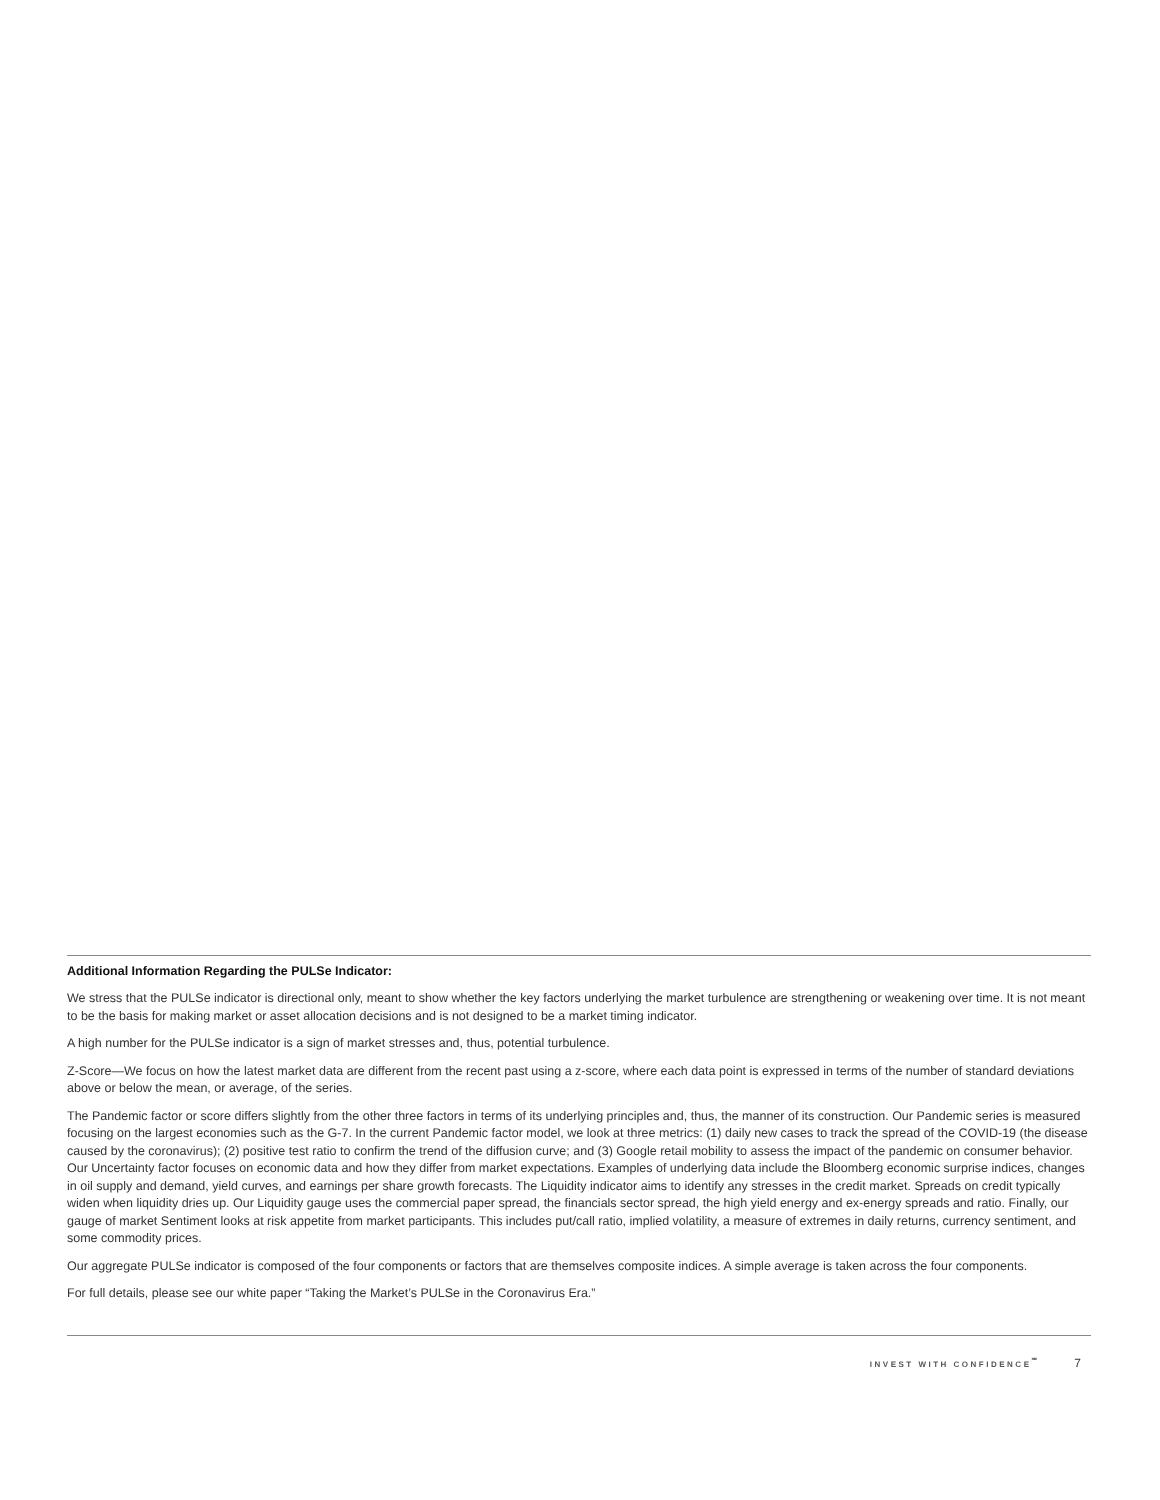Additional Information Regarding the PULSe Indicator:
We stress that the PULSe indicator is directional only, meant to show whether the key factors underlying the market turbulence are strengthening or weakening over time. It is not meant to be the basis for making market or asset allocation decisions and is not designed to be a market timing indicator.
A high number for the PULSe indicator is a sign of market stresses and, thus, potential turbulence.
Z-Score—We focus on how the latest market data are different from the recent past using a z-score, where each data point is expressed in terms of the number of standard deviations above or below the mean, or average, of the series.
The Pandemic factor or score differs slightly from the other three factors in terms of its underlying principles and, thus, the manner of its construction. Our Pandemic series is measured focusing on the largest economies such as the G-7. In the current Pandemic factor model, we look at three metrics: (1) daily new cases to track the spread of the COVID-19 (the disease caused by the coronavirus); (2) positive test ratio to confirm the trend of the diffusion curve; and (3) Google retail mobility to assess the impact of the pandemic on consumer behavior. Our Uncertainty factor focuses on economic data and how they differ from market expectations. Examples of underlying data include the Bloomberg economic surprise indices, changes in oil supply and demand, yield curves, and earnings per share growth forecasts. The Liquidity indicator aims to identify any stresses in the credit market. Spreads on credit typically widen when liquidity dries up. Our Liquidity gauge uses the commercial paper spread, the financials sector spread, the high yield energy and ex-energy spreads and ratio. Finally, our gauge of market Sentiment looks at risk appetite from market participants. This includes put/call ratio, implied volatility, a measure of extremes in daily returns, currency sentiment, and some commodity prices.
Our aggregate PULSe indicator is composed of the four components or factors that are themselves composite indices. A simple average is taken across the four components.
For full details, please see our white paper “Taking the Market’s PULSe in the Coronavirus Era.”
INVEST WITH CONFIDENCE<sup>℠</sup> 7